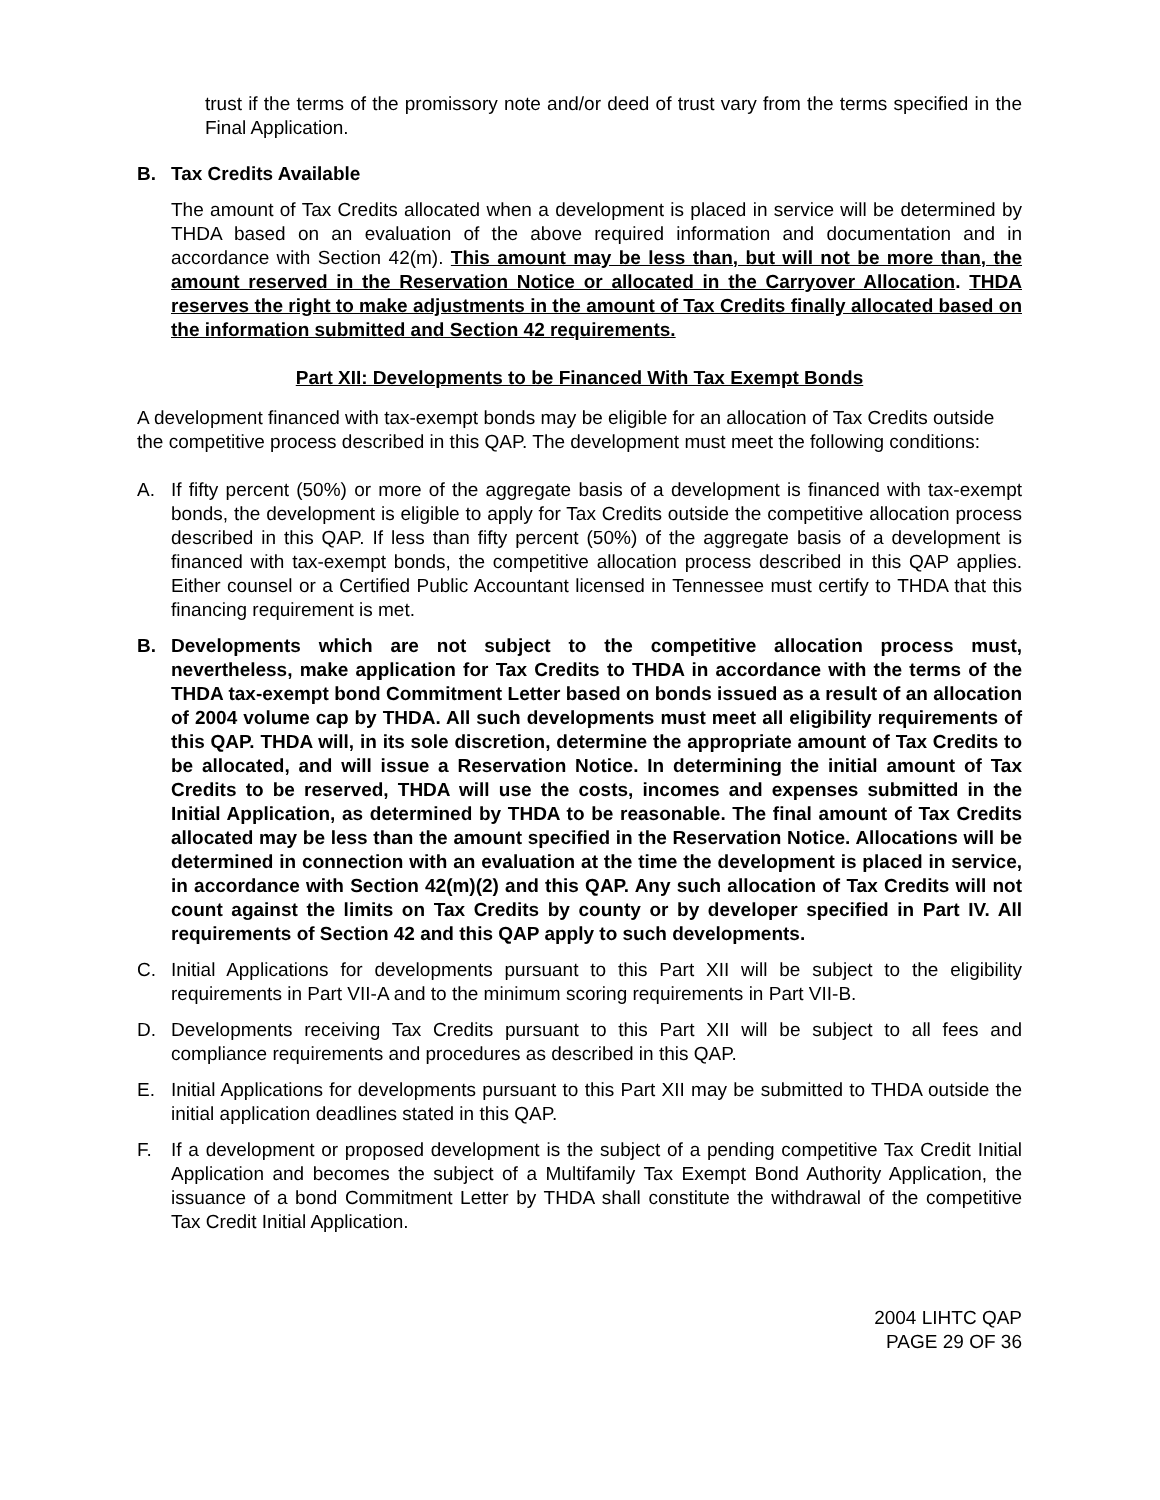trust if the terms of the promissory note and/or deed of trust vary from the terms specified in the Final Application.
B. Tax Credits Available
The amount of Tax Credits allocated when a development is placed in service will be determined by THDA based on an evaluation of the above required information and documentation and in accordance with Section 42(m). This amount may be less than, but will not be more than, the amount reserved in the Reservation Notice or allocated in the Carryover Allocation. THDA reserves the right to make adjustments in the amount of Tax Credits finally allocated based on the information submitted and Section 42 requirements.
Part XII: Developments to be Financed With Tax Exempt Bonds
A development financed with tax-exempt bonds may be eligible for an allocation of Tax Credits outside the competitive process described in this QAP. The development must meet the following conditions:
A. If fifty percent (50%) or more of the aggregate basis of a development is financed with tax-exempt bonds, the development is eligible to apply for Tax Credits outside the competitive allocation process described in this QAP. If less than fifty percent (50%) of the aggregate basis of a development is financed with tax-exempt bonds, the competitive allocation process described in this QAP applies. Either counsel or a Certified Public Accountant licensed in Tennessee must certify to THDA that this financing requirement is met.
B. Developments which are not subject to the competitive allocation process must, nevertheless, make application for Tax Credits to THDA in accordance with the terms of the THDA tax-exempt bond Commitment Letter based on bonds issued as a result of an allocation of 2004 volume cap by THDA. All such developments must meet all eligibility requirements of this QAP. THDA will, in its sole discretion, determine the appropriate amount of Tax Credits to be allocated, and will issue a Reservation Notice. In determining the initial amount of Tax Credits to be reserved, THDA will use the costs, incomes and expenses submitted in the Initial Application, as determined by THDA to be reasonable. The final amount of Tax Credits allocated may be less than the amount specified in the Reservation Notice. Allocations will be determined in connection with an evaluation at the time the development is placed in service, in accordance with Section 42(m)(2) and this QAP. Any such allocation of Tax Credits will not count against the limits on Tax Credits by county or by developer specified in Part IV. All requirements of Section 42 and this QAP apply to such developments.
C. Initial Applications for developments pursuant to this Part XII will be subject to the eligibility requirements in Part VII-A and to the minimum scoring requirements in Part VII-B.
D. Developments receiving Tax Credits pursuant to this Part XII will be subject to all fees and compliance requirements and procedures as described in this QAP.
E. Initial Applications for developments pursuant to this Part XII may be submitted to THDA outside the initial application deadlines stated in this QAP.
F. If a development or proposed development is the subject of a pending competitive Tax Credit Initial Application and becomes the subject of a Multifamily Tax Exempt Bond Authority Application, the issuance of a bond Commitment Letter by THDA shall constitute the withdrawal of the competitive Tax Credit Initial Application.
2004 LIHTC QAP
PAGE 29 OF 36